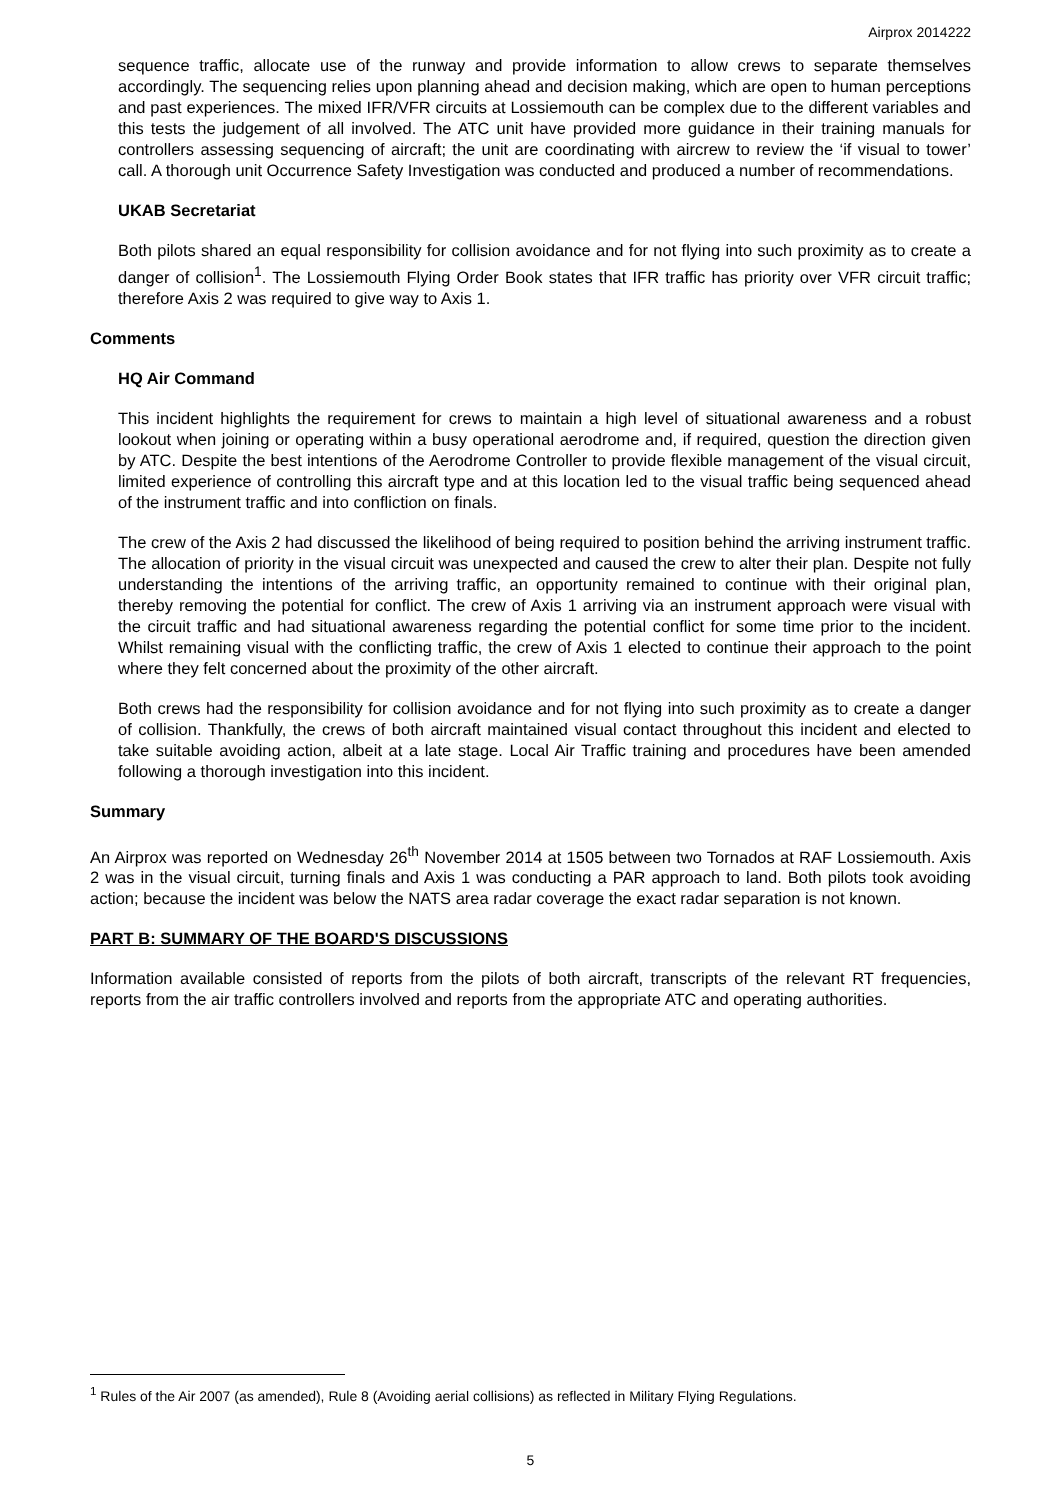Airprox 2014222
sequence traffic, allocate use of the runway and provide information to allow crews to separate themselves accordingly. The sequencing relies upon planning ahead and decision making, which are open to human perceptions and past experiences. The mixed IFR/VFR circuits at Lossiemouth can be complex due to the different variables and this tests the judgement of all involved. The ATC unit have provided more guidance in their training manuals for controllers assessing sequencing of aircraft; the unit are coordinating with aircrew to review the ‘if visual to tower’ call. A thorough unit Occurrence Safety Investigation was conducted and produced a number of recommendations.
UKAB Secretariat
Both pilots shared an equal responsibility for collision avoidance and for not flying into such proximity as to create a danger of collision<sup>1</sup>. The Lossiemouth Flying Order Book states that IFR traffic has priority over VFR circuit traffic; therefore Axis 2 was required to give way to Axis 1.
Comments
HQ Air Command
This incident highlights the requirement for crews to maintain a high level of situational awareness and a robust lookout when joining or operating within a busy operational aerodrome and, if required, question the direction given by ATC. Despite the best intentions of the Aerodrome Controller to provide flexible management of the visual circuit, limited experience of controlling this aircraft type and at this location led to the visual traffic being sequenced ahead of the instrument traffic and into confliction on finals.
The crew of the Axis 2 had discussed the likelihood of being required to position behind the arriving instrument traffic. The allocation of priority in the visual circuit was unexpected and caused the crew to alter their plan. Despite not fully understanding the intentions of the arriving traffic, an opportunity remained to continue with their original plan, thereby removing the potential for conflict. The crew of Axis 1 arriving via an instrument approach were visual with the circuit traffic and had situational awareness regarding the potential conflict for some time prior to the incident. Whilst remaining visual with the conflicting traffic, the crew of Axis 1 elected to continue their approach to the point where they felt concerned about the proximity of the other aircraft.
Both crews had the responsibility for collision avoidance and for not flying into such proximity as to create a danger of collision. Thankfully, the crews of both aircraft maintained visual contact throughout this incident and elected to take suitable avoiding action, albeit at a late stage. Local Air Traffic training and procedures have been amended following a thorough investigation into this incident.
Summary
An Airprox was reported on Wednesday 26<sup>th</sup> November 2014 at 1505 between two Tornados at RAF Lossiemouth. Axis 2 was in the visual circuit, turning finals and Axis 1 was conducting a PAR approach to land. Both pilots took avoiding action; because the incident was below the NATS area radar coverage the exact radar separation is not known.
PART B: SUMMARY OF THE BOARD'S DISCUSSIONS
Information available consisted of reports from the pilots of both aircraft, transcripts of the relevant RT frequencies, reports from the air traffic controllers involved and reports from the appropriate ATC and operating authorities.
<sup>1</sup> Rules of the Air 2007 (as amended), Rule 8 (Avoiding aerial collisions) as reflected in Military Flying Regulations.
5